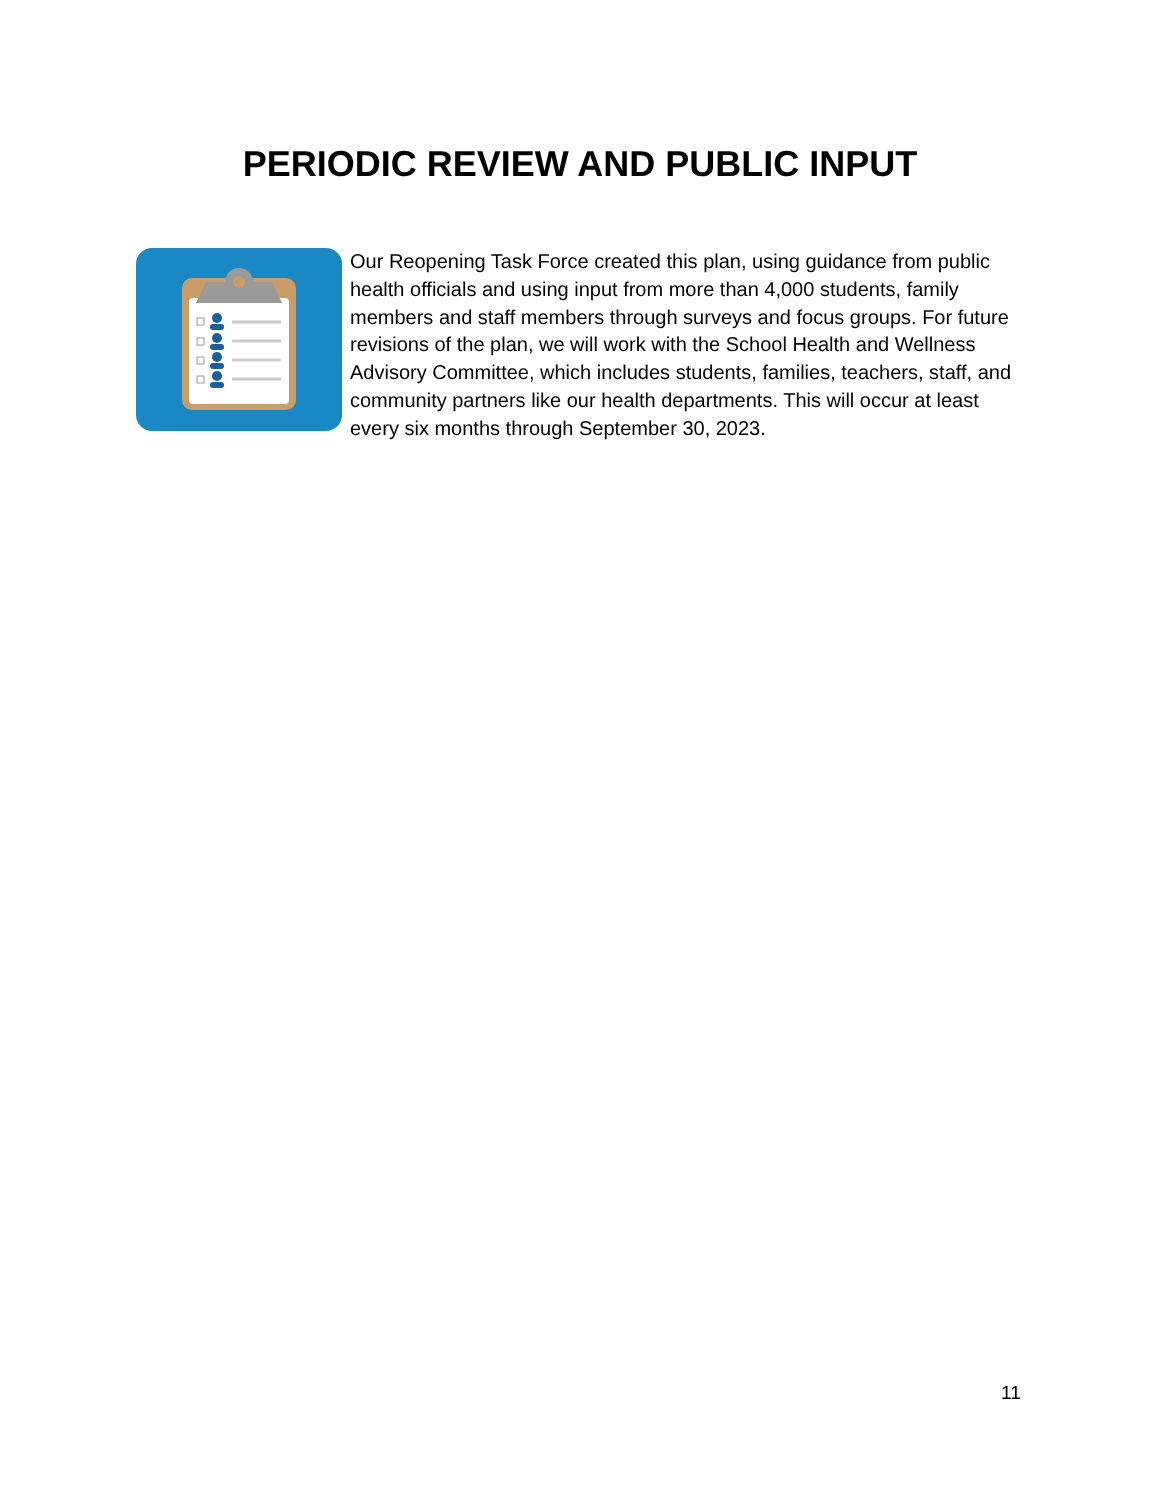PERIODIC REVIEW AND PUBLIC INPUT
Our Reopening Task Force created this plan, using guidance from public health officials and using input from more than 4,000 students, family members and staff members through surveys and focus groups. For future revisions of the plan, we will work with the School Health and Wellness Advisory Committee, which includes students, families, teachers, staff, and community partners like our health departments. This will occur at least every six months through September 30, 2023.
11